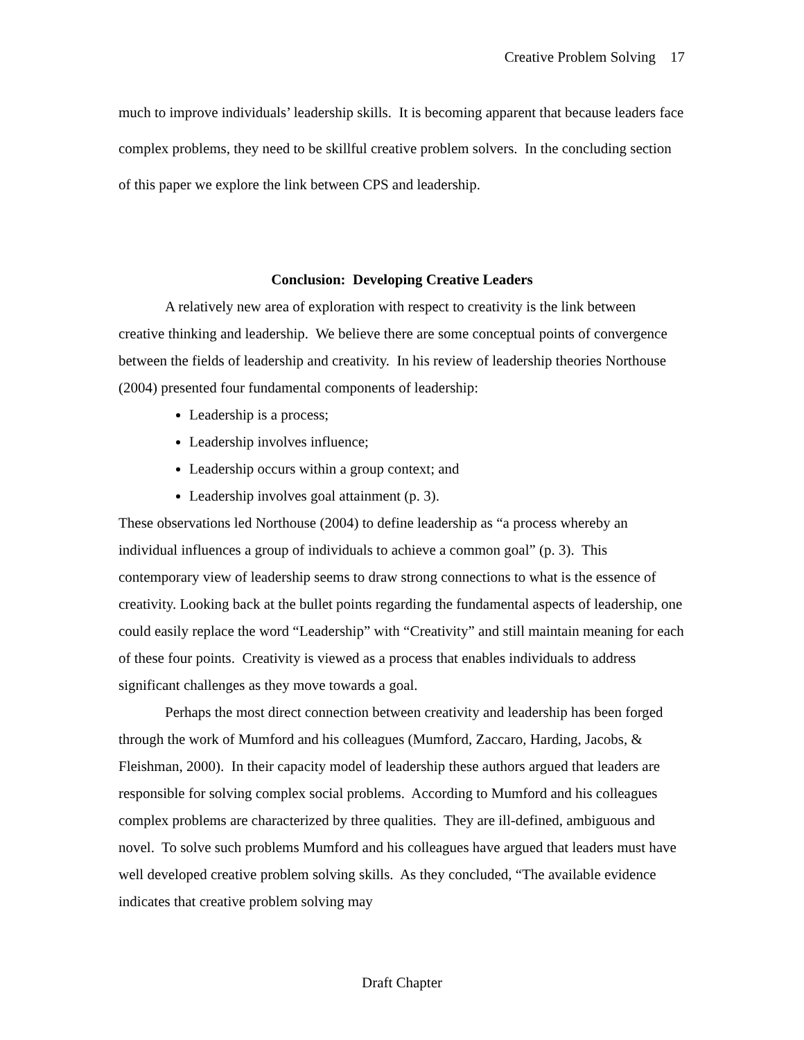Creative Problem Solving 17
much to improve individuals’ leadership skills. It is becoming apparent that because leaders face complex problems, they need to be skillful creative problem solvers. In the concluding section of this paper we explore the link between CPS and leadership.
Conclusion: Developing Creative Leaders
A relatively new area of exploration with respect to creativity is the link between creative thinking and leadership. We believe there are some conceptual points of convergence between the fields of leadership and creativity. In his review of leadership theories Northouse (2004) presented four fundamental components of leadership:
Leadership is a process;
Leadership involves influence;
Leadership occurs within a group context; and
Leadership involves goal attainment (p. 3).
These observations led Northouse (2004) to define leadership as “a process whereby an individual influences a group of individuals to achieve a common goal” (p. 3). This contemporary view of leadership seems to draw strong connections to what is the essence of creativity. Looking back at the bullet points regarding the fundamental aspects of leadership, one could easily replace the word “Leadership” with “Creativity” and still maintain meaning for each of these four points. Creativity is viewed as a process that enables individuals to address significant challenges as they move towards a goal.
Perhaps the most direct connection between creativity and leadership has been forged through the work of Mumford and his colleagues (Mumford, Zaccaro, Harding, Jacobs, & Fleishman, 2000). In their capacity model of leadership these authors argued that leaders are responsible for solving complex social problems. According to Mumford and his colleagues complex problems are characterized by three qualities. They are ill-defined, ambiguous and novel. To solve such problems Mumford and his colleagues have argued that leaders must have well developed creative problem solving skills. As they concluded, “The available evidence indicates that creative problem solving may
Draft Chapter